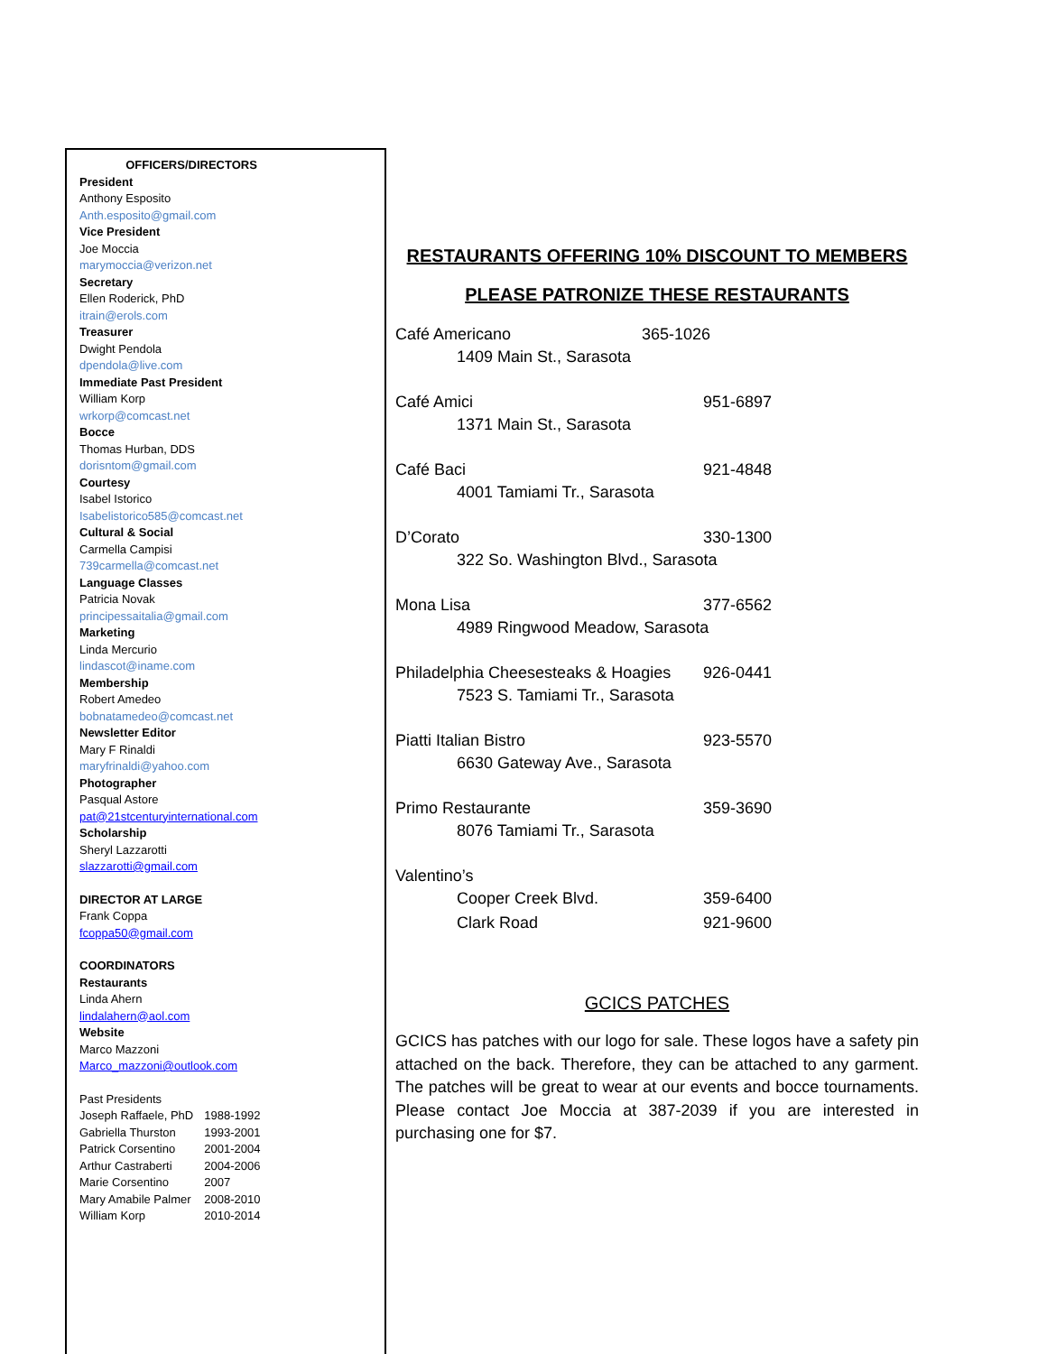OFFICERS/DIRECTORS
President
Anthony Esposito
Anth.esposito@gmail.com
Vice President
Joe Moccia
marymoccia@verizon.net
Secretary
Ellen Roderick, PhD
itrain@erols.com
Treasurer
Dwight Pendola
dpendola@live.com
Immediate Past President
William Korp
wrkorp@comcast.net
Bocce
Thomas Hurban, DDS
dorisntom@gmail.com
Courtesy
Isabel Istorico
Isabelistorico585@comcast.net
Cultural & Social
Carmella Campisi
739carmella@comcast.net
Language Classes
Patricia Novak
principessaitalia@gmail.com
Marketing
Linda Mercurio
lindascot@iname.com
Membership
Robert Amedeo
bobnatamedeo@comcast.net
Newsletter Editor
Mary F Rinaldi
maryfrinaldi@yahoo.com
Photographer
Pasqual Astore
pat@21stcenturyinternational.com
Scholarship
Sheryl Lazzarotti
slazzarotti@gmail.com
DIRECTOR AT LARGE
Frank Coppa
fcoppa50@gmail.com
COORDINATORS
Restaurants
Linda Ahern
lindalahern@aol.com
Website
Marco Mazzoni
Marco_mazzoni@outlook.com
Past Presidents
| Joseph Raffaele, PhD | 1988-1992 |
| Gabriella Thurston | 1993-2001 |
| Patrick Corsentino | 2001-2004 |
| Arthur Castraberti | 2004-2006 |
| Marie Corsentino | 2007 |
| Mary Amabile Palmer | 2008-2010 |
| William Korp | 2010-2014 |
RESTAURANTS OFFERING 10% DISCOUNT TO MEMBERS
PLEASE PATRONIZE THESE RESTAURANTS
Café Americano 365-1026
1409 Main St., Sarasota
Café Amici 951-6897
1371 Main St., Sarasota
Café Baci 921-4848
4001 Tamiami Tr., Sarasota
D’Corato 330-1300
322 So. Washington Blvd., Sarasota
Mona Lisa 377-6562
4989 Ringwood Meadow, Sarasota
Philadelphia Cheesesteaks & Hoagies 926-0441
7523 S. Tamiami Tr., Sarasota
Piatti Italian Bistro 923-5570
6630 Gateway Ave., Sarasota
Primo Restaurante 359-3690
8076 Tamiami Tr., Sarasota
Valentino’s
Cooper Creek Blvd. 359-6400
Clark Road 921-9600
GCICS PATCHES
GCICS has patches with our logo for sale. These logos have a safety pin attached on the back. Therefore, they can be attached to any garment. The patches will be great to wear at our events and bocce tournaments. Please contact Joe Moccia at 387-2039 if you are interested in purchasing one for $7.